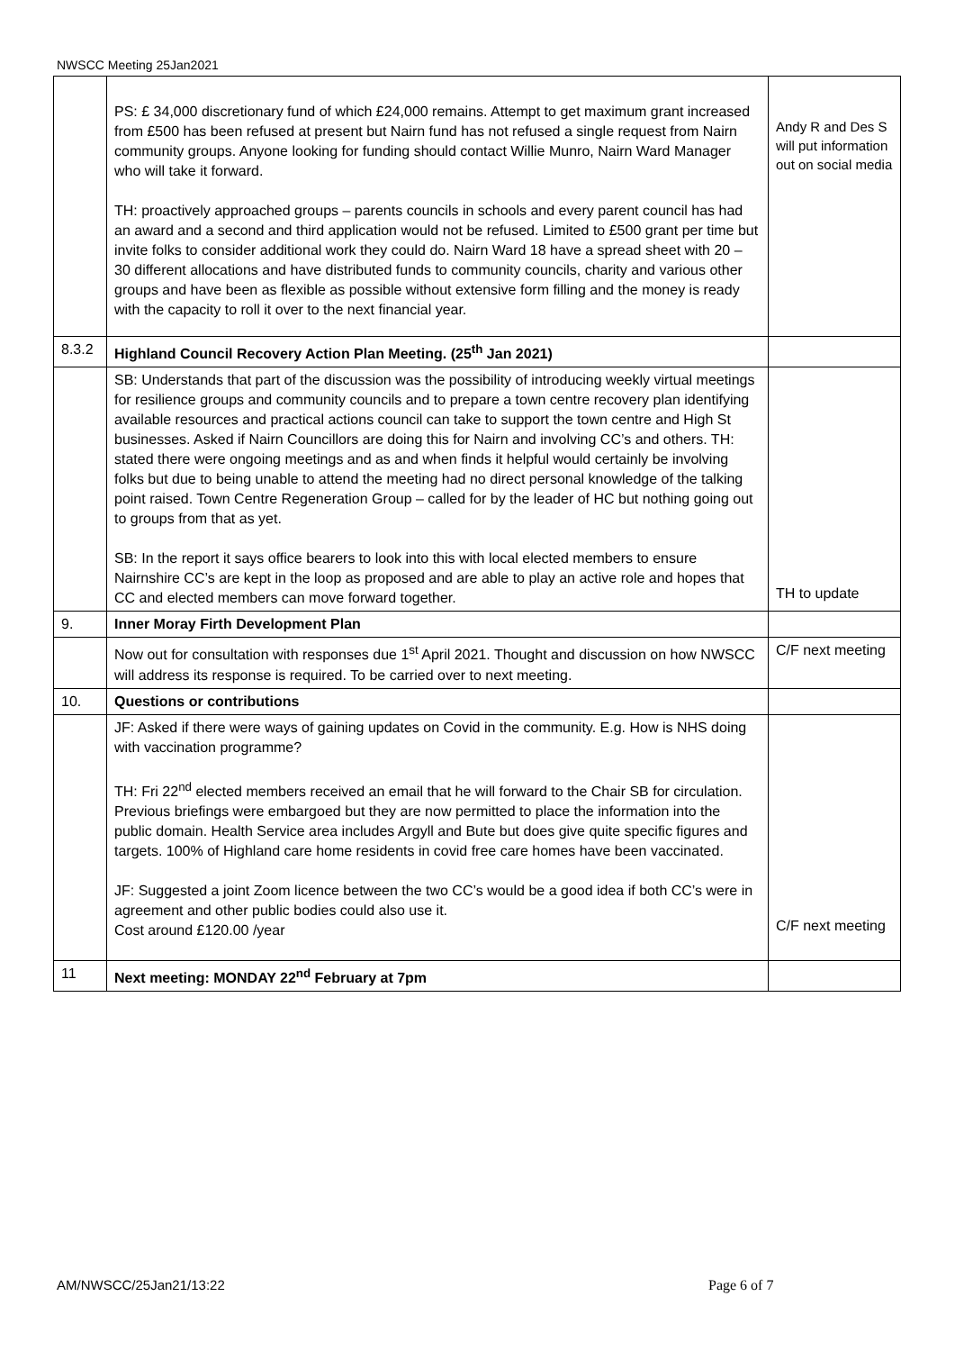NWSCC Meeting 25Jan2021
| | PS: £ 34,000 discretionary fund of which £24,000 remains. Attempt to get maximum grant increased from £500 has been refused at present but Nairn fund has not refused a single request from Nairn community groups. Anyone looking for funding should contact Willie Munro, Nairn Ward Manager who will take it forward. TH: proactively approached groups – parents councils in schools and every parent council has had an award and a second and third application would not be refused. Limited to £500 grant per time but invite folks to consider additional work they could do. Nairn Ward 18 have a spread sheet with 20 – 30 different allocations and have distributed funds to community councils, charity and various other groups and have been as flexible as possible without extensive form filling and the money is ready with the capacity to roll it over to the next financial year. | Andy R and Des S will put information out on social media |
| 8.3.2 | Highland Council Recovery Action Plan Meeting. (25<sup>th</sup> Jan 2021) | |
| | SB: Understands that part of the discussion was the possibility of introducing weekly virtual meetings for resilience groups and community councils and to prepare a town centre recovery plan identifying available resources and practical actions council can take to support the town centre and High St businesses. Asked if Nairn Councillors are doing this for Nairn and involving CC’s and others. TH: stated there were ongoing meetings and as and when finds it helpful would certainly be involving folks but due to being unable to attend the meeting had no direct personal knowledge of the talking point raised. Town Centre Regeneration Group – called for by the leader of HC but nothing going out to groups from that as yet. SB: In the report it says office bearers to look into this with local elected members to ensure Nairnshire CC’s are kept in the loop as proposed and are able to play an active role and hopes that CC and elected members can move forward together. | TH to update |
| 9. | Inner Moray Firth Development Plan | |
| | Now out for consultation with responses due 1<sup>st</sup> April 2021. Thought and discussion on how NWSCC will address its response is required. To be carried over to next meeting. | C/F next meeting |
| 10. | Questions or contributions | |
| | JF: Asked if there were ways of gaining updates on Covid in the community. E.g. How is NHS doing with vaccination programme? TH: Fri 22<sup>nd</sup> elected members received an email that he will forward to the Chair SB for circulation. Previous briefings were embargoed but they are now permitted to place the information into the public domain. Health Service area includes Argyll and Bute but does give quite specific figures and targets. 100% of Highland care home residents in covid free care homes have been vaccinated. JF: Suggested a joint Zoom licence between the two CC’s would be a good idea if both CC’s were in agreement and other public bodies could also use it. Cost around £120.00 /year | C/F next meeting |
| 11 | Next meeting: MONDAY 22<sup>nd</sup> February at 7pm | |
AM/NWSCC/25Jan21/13:22 Page 6 of 7